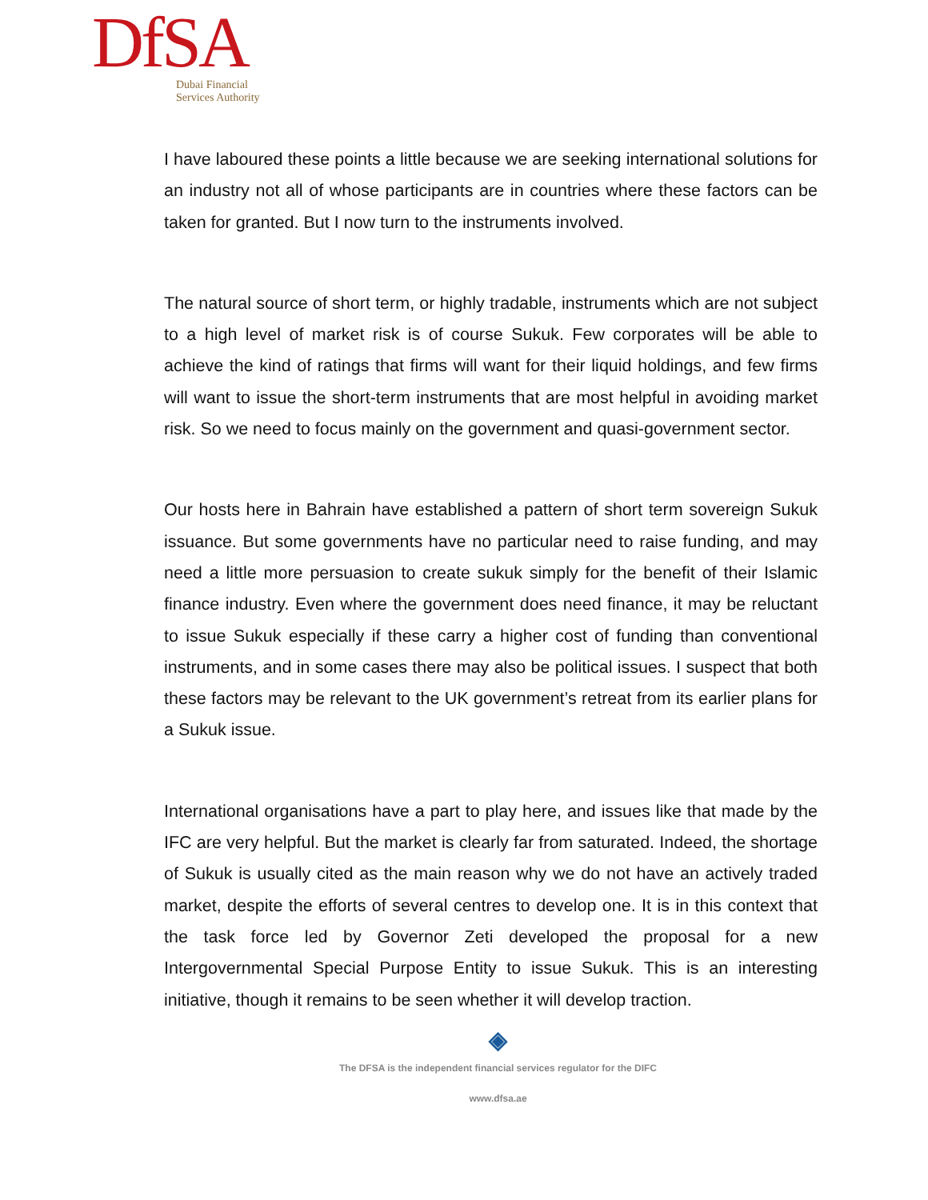DfSA
Dubai Financial
Services Authority
I have laboured these points a little because we are seeking international solutions for an industry not all of whose participants are in countries where these factors can be taken for granted. But I now turn to the instruments involved.
The natural source of short term, or highly tradable, instruments which are not subject to a high level of market risk is of course Sukuk. Few corporates will be able to achieve the kind of ratings that firms will want for their liquid holdings, and few firms will want to issue the short-term instruments that are most helpful in avoiding market risk. So we need to focus mainly on the government and quasi-government sector.
Our hosts here in Bahrain have established a pattern of short term sovereign Sukuk issuance. But some governments have no particular need to raise funding, and may need a little more persuasion to create sukuk simply for the benefit of their Islamic finance industry. Even where the government does need finance, it may be reluctant to issue Sukuk especially if these carry a higher cost of funding than conventional instruments, and in some cases there may also be political issues. I suspect that both these factors may be relevant to the UK government’s retreat from its earlier plans for a Sukuk issue.
International organisations have a part to play here, and issues like that made by the IFC are very helpful. But the market is clearly far from saturated. Indeed, the shortage of Sukuk is usually cited as the main reason why we do not have an actively traded market, despite the efforts of several centres to develop one. It is in this context that the task force led by Governor Zeti developed the proposal for a new Intergovernmental Special Purpose Entity to issue Sukuk. This is an interesting initiative, though it remains to be seen whether it will develop traction.
◈
The DFSA is the independent financial services regulator for the DIFC
www.dfsa.ae